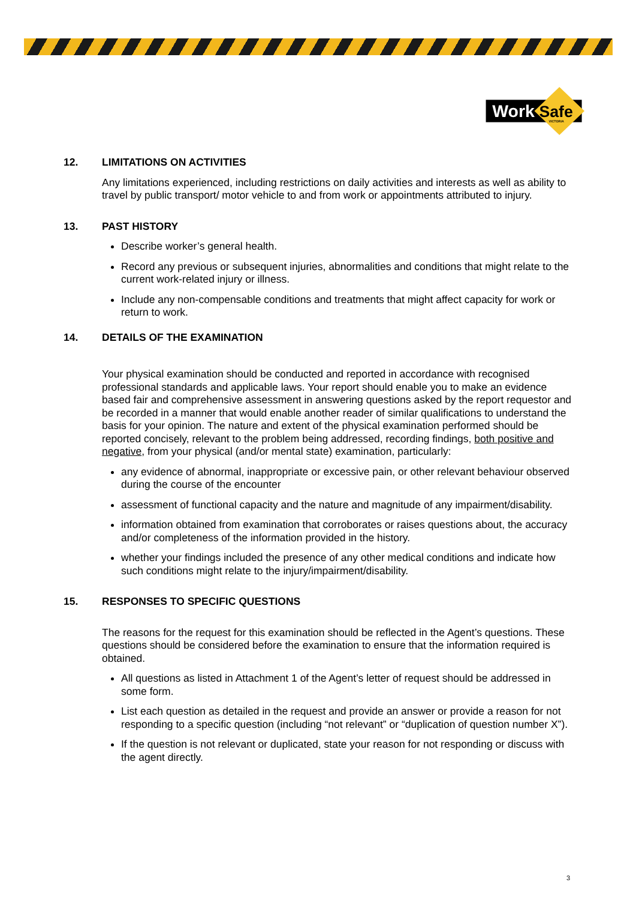Work
Safe
VICTORIA
12. LIMITATIONS ON ACTIVITIES
Any limitations experienced, including restrictions on daily activities and interests as well as ability to travel by public transport/ motor vehicle to and from work or appointments attributed to injury.
13. PAST HISTORY
Describe worker’s general health.
Record any previous or subsequent injuries, abnormalities and conditions that might relate to the current work-related injury or illness.
Include any non-compensable conditions and treatments that might affect capacity for work or return to work.
14. DETAILS OF THE EXAMINATION
Your physical examination should be conducted and reported in accordance with recognised professional standards and applicable laws. Your report should enable you to make an evidence based fair and comprehensive assessment in answering questions asked by the report requestor and be recorded in a manner that would enable another reader of similar qualifications to understand the basis for your opinion. The nature and extent of the physical examination performed should be reported concisely, relevant to the problem being addressed, recording findings, both positive and negative, from your physical (and/or mental state) examination, particularly:
any evidence of abnormal, inappropriate or excessive pain, or other relevant behaviour observed during the course of the encounter
assessment of functional capacity and the nature and magnitude of any impairment/disability.
information obtained from examination that corroborates or raises questions about, the accuracy and/or completeness of the information provided in the history.
whether your findings included the presence of any other medical conditions and indicate how such conditions might relate to the injury/impairment/disability.
15. RESPONSES TO SPECIFIC QUESTIONS
The reasons for the request for this examination should be reflected in the Agent’s questions. These questions should be considered before the examination to ensure that the information required is obtained.
All questions as listed in Attachment 1 of the Agent’s letter of request should be addressed in some form.
List each question as detailed in the request and provide an answer or provide a reason for not responding to a specific question (including “not relevant” or “duplication of question number X”).
If the question is not relevant or duplicated, state your reason for not responding or discuss with the agent directly.
3